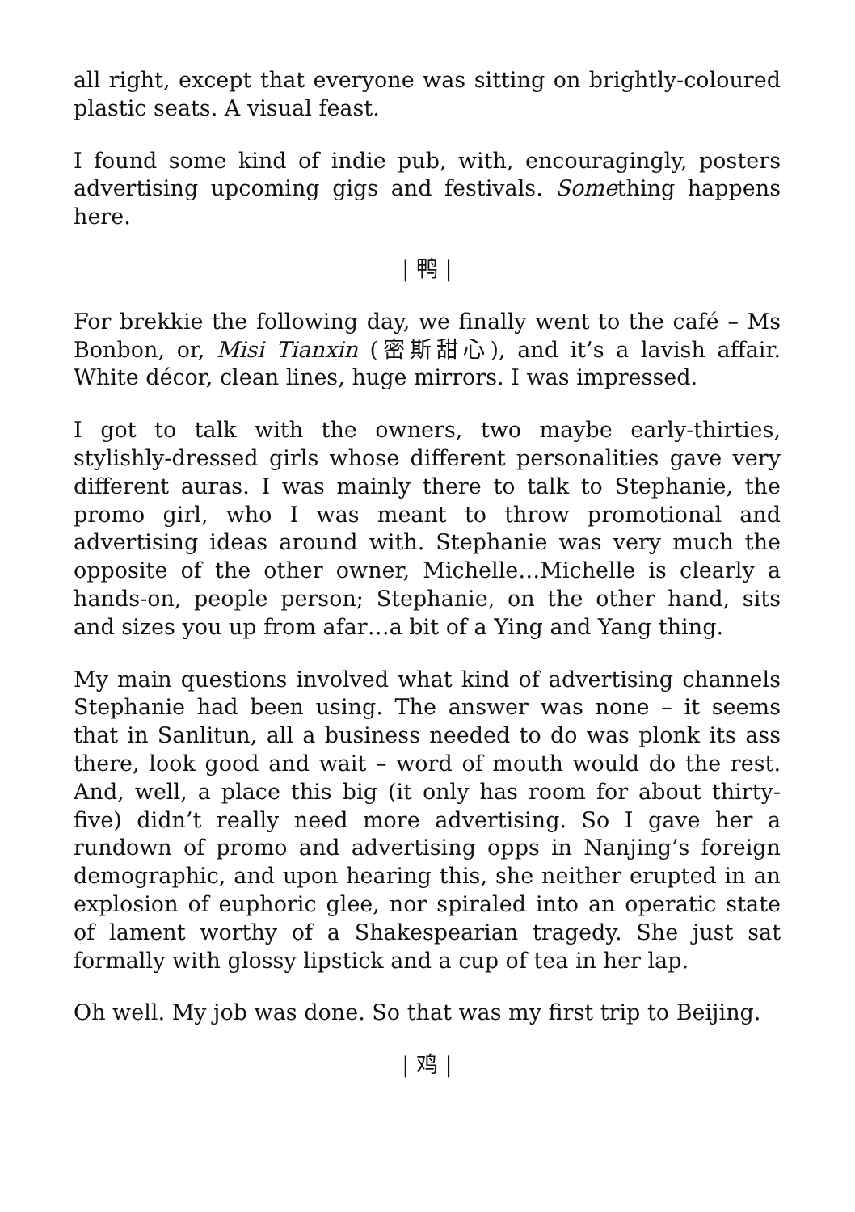all right, except that everyone was sitting on brightly-coloured plastic seats. A visual feast.
I found some kind of indie pub, with, encouragingly, posters advertising upcoming gigs and festivals. Something happens here.
| 鸭 |
For brekkie the following day, we finally went to the café – Ms Bonbon, or, Misi Tianxin (密斯甜心), and it’s a lavish affair. White décor, clean lines, huge mirrors. I was impressed.
I got to talk with the owners, two maybe early-thirties, stylishly-dressed girls whose different personalities gave very different auras. I was mainly there to talk to Stephanie, the promo girl, who I was meant to throw promotional and advertising ideas around with. Stephanie was very much the opposite of the other owner, Michelle…Michelle is clearly a hands-on, people person; Stephanie, on the other hand, sits and sizes you up from afar…a bit of a Ying and Yang thing.
My main questions involved what kind of advertising channels Stephanie had been using. The answer was none – it seems that in Sanlitun, all a business needed to do was plonk its ass there, look good and wait – word of mouth would do the rest. And, well, a place this big (it only has room for about thirty-five) didn’t really need more advertising. So I gave her a rundown of promo and advertising opps in Nanjing’s foreign demographic, and upon hearing this, she neither erupted in an explosion of euphoric glee, nor spiraled into an operatic state of lament worthy of a Shakespearian tragedy. She just sat formally with glossy lipstick and a cup of tea in her lap.
Oh well. My job was done. So that was my first trip to Beijing.
| 鸡 |